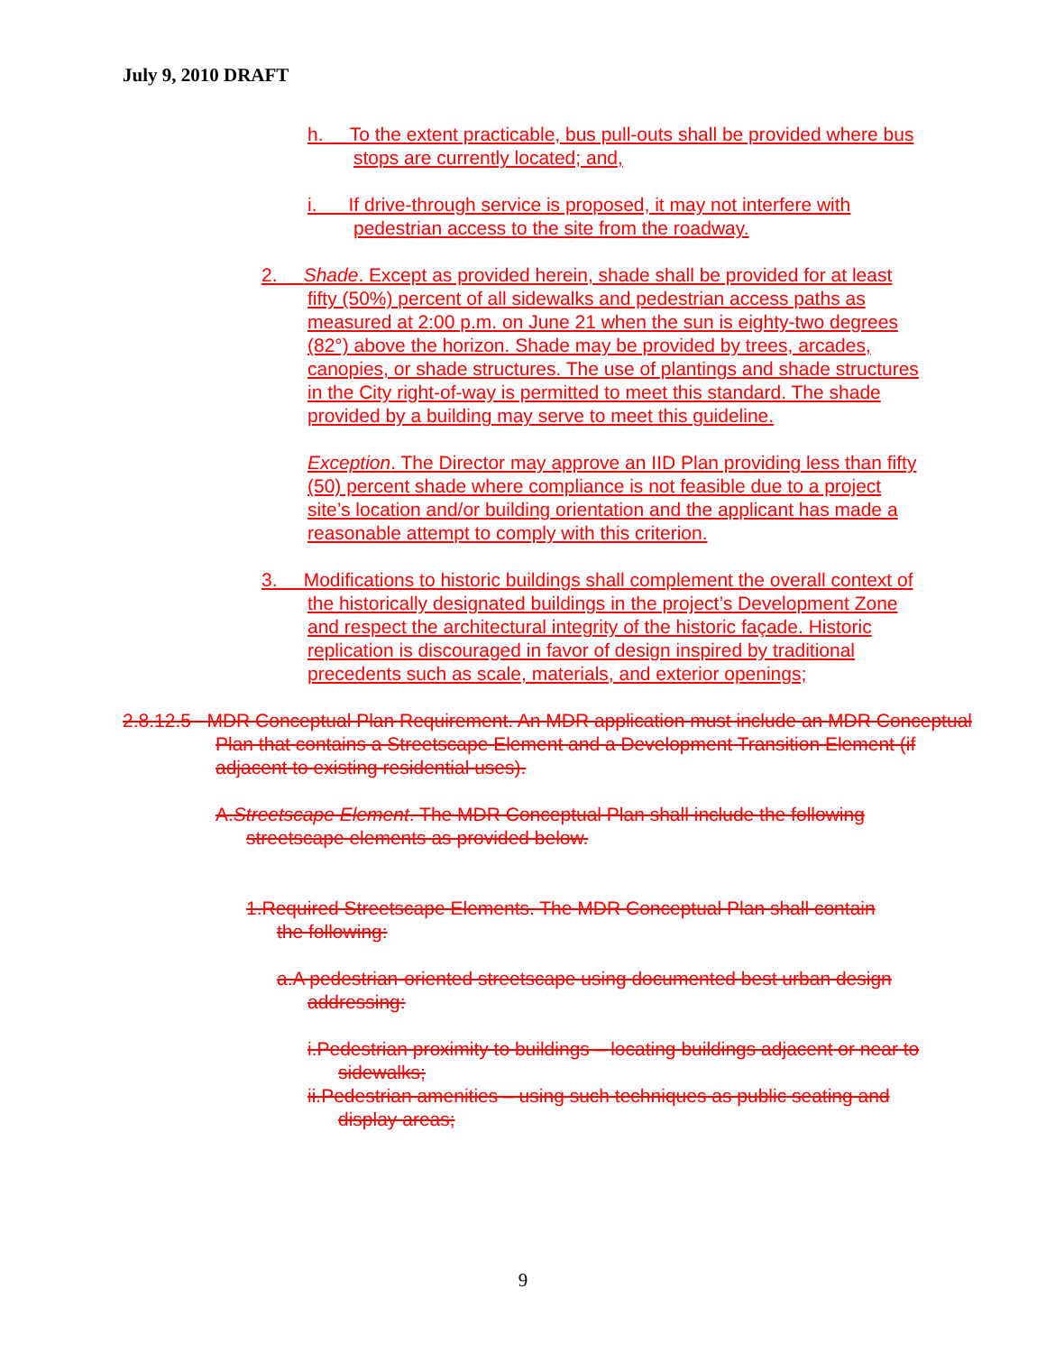July 9, 2010 DRAFT
h. To the extent practicable, bus pull-outs shall be provided where bus stops are currently located; and,
i. If drive-through service is proposed, it may not interfere with pedestrian access to the site from the roadway.
2. Shade. Except as provided herein, shade shall be provided for at least fifty (50%) percent of all sidewalks and pedestrian access paths as measured at 2:00 p.m. on June 21 when the sun is eighty-two degrees (82°) above the horizon. Shade may be provided by trees, arcades, canopies, or shade structures. The use of plantings and shade structures in the City right-of-way is permitted to meet this standard. The shade provided by a building may serve to meet this guideline.
Exception. The Director may approve an IID Plan providing less than fifty (50) percent shade where compliance is not feasible due to a project site’s location and/or building orientation and the applicant has made a reasonable attempt to comply with this criterion.
3. Modifications to historic buildings shall complement the overall context of the historically designated buildings in the project’s Development Zone and respect the architectural integrity of the historic façade. Historic replication is discouraged in favor of design inspired by traditional precedents such as scale, materials, and exterior openings;
2.8.12.5 MDR Conceptual Plan Requirement. An MDR application must include an MDR Conceptual Plan that contains a Streetscape Element and a Development Transition Element (if adjacent to existing residential uses).
A.Streetscape Element. The MDR Conceptual Plan shall include the following streetscape elements as provided below.
1.Required Streetscape Elements. The MDR Conceptual Plan shall contain the following:
a.A pedestrian-oriented streetscape using documented best urban design addressing:
i.Pedestrian proximity to buildings – locating buildings adjacent or near to sidewalks;
ii.Pedestrian amenities – using such techniques as public seating and display areas;
9